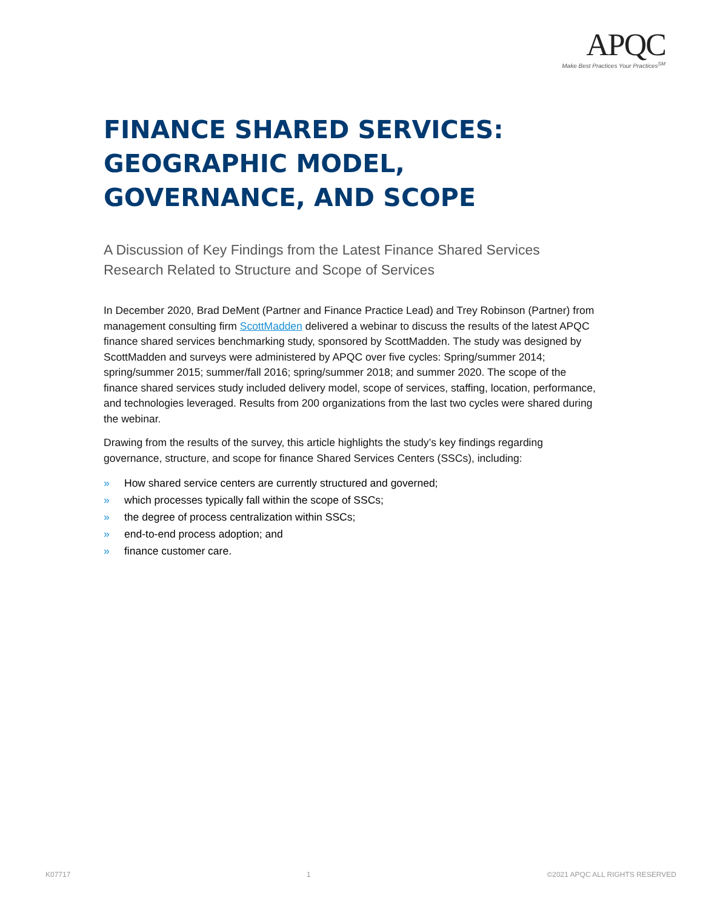APQC
Make Best Practices Your Practices<sup>SM</sup>
FINANCE SHARED SERVICES: GEOGRAPHIC MODEL, GOVERNANCE, AND SCOPE
A Discussion of Key Findings from the Latest Finance Shared Services Research Related to Structure and Scope of Services
In December 2020, Brad DeMent (Partner and Finance Practice Lead) and Trey Robinson (Partner) from management consulting firm ScottMadden delivered a webinar to discuss the results of the latest APQC finance shared services benchmarking study, sponsored by ScottMadden. The study was designed by ScottMadden and surveys were administered by APQC over five cycles: Spring/summer 2014; spring/summer 2015; summer/fall 2016; spring/summer 2018; and summer 2020. The scope of the finance shared services study included delivery model, scope of services, staffing, location, performance, and technologies leveraged. Results from 200 organizations from the last two cycles were shared during the webinar.
Drawing from the results of the survey, this article highlights the study’s key findings regarding governance, structure, and scope for finance Shared Services Centers (SSCs), including:
» How shared service centers are currently structured and governed;
» which processes typically fall within the scope of SSCs;
» the degree of process centralization within SSCs;
» end-to-end process adoption; and
» finance customer care.
K07717 1 ©2021 APQC ALL RIGHTS RESERVED